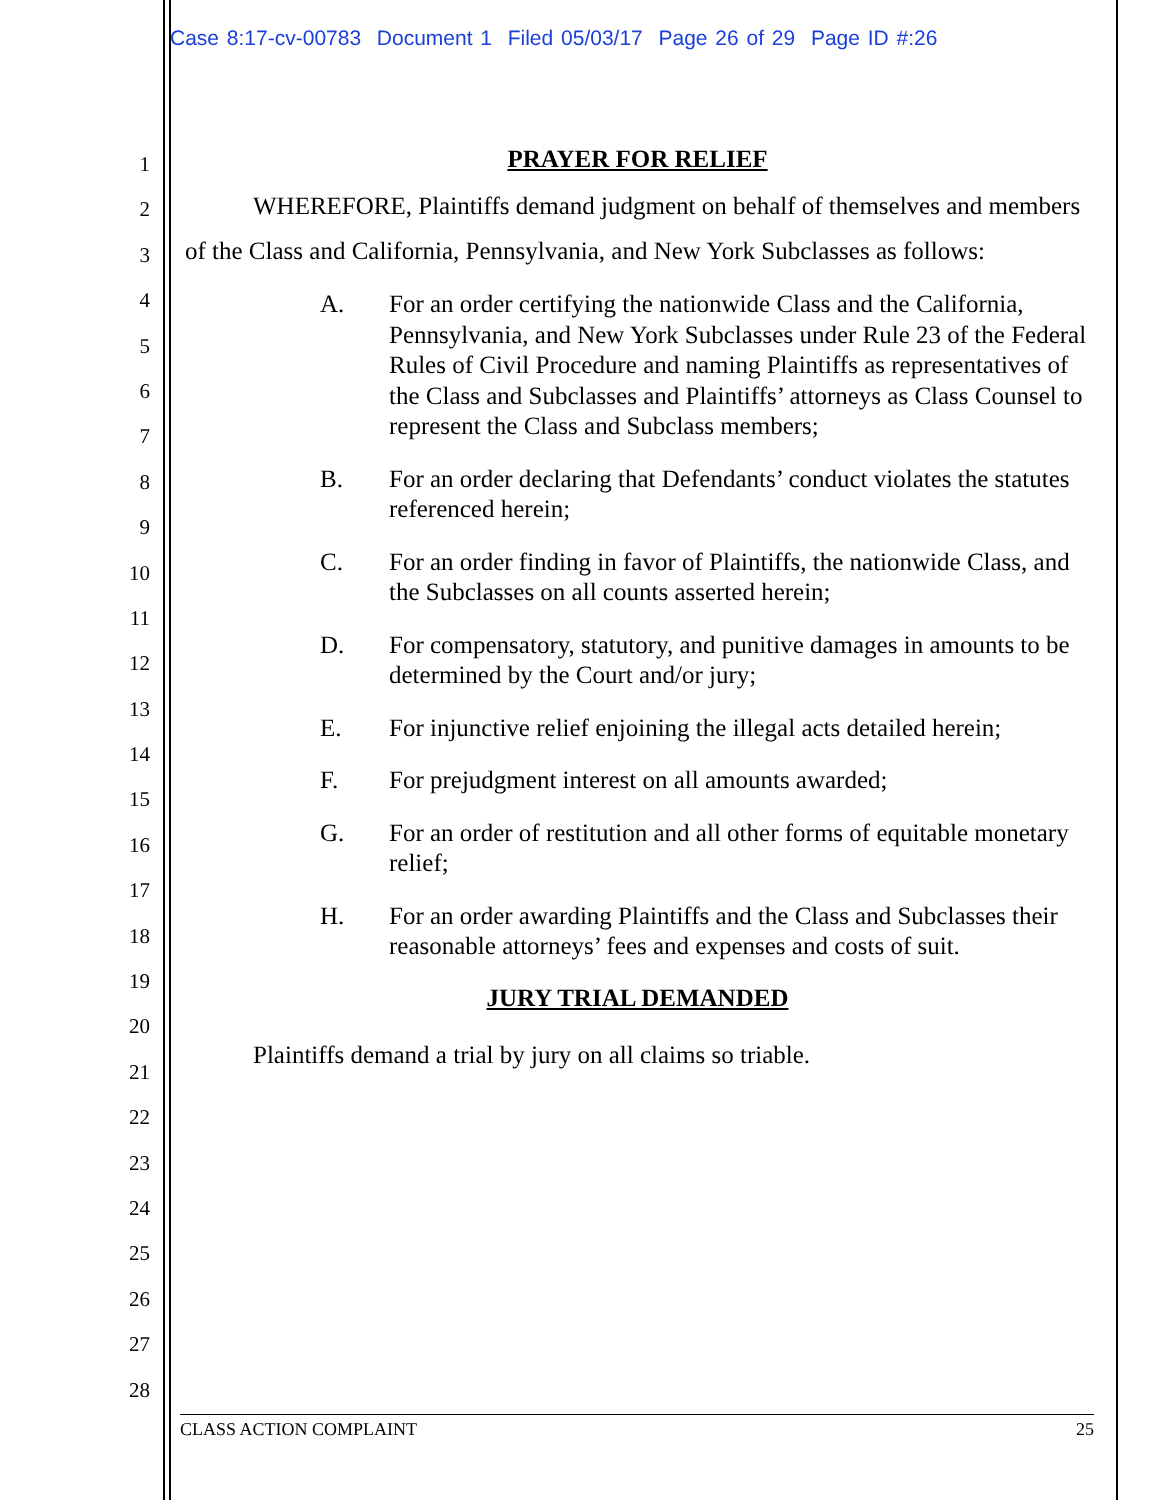Case 8:17-cv-00783 Document 1 Filed 05/03/17 Page 26 of 29 Page ID #:26
1
2
3
4
5
6
7
8
9
10
11
12
13
14
15
16
17
18
19
20
21
22
23
24
25
26
27
28
PRAYER FOR RELIEF
WHEREFORE, Plaintiffs demand judgment on behalf of themselves and members of the Class and California, Pennsylvania, and New York Subclasses as follows:
A. For an order certifying the nationwide Class and the California, Pennsylvania, and New York Subclasses under Rule 23 of the Federal Rules of Civil Procedure and naming Plaintiffs as representatives of the Class and Subclasses and Plaintiffs’ attorneys as Class Counsel to represent the Class and Subclass members;
B. For an order declaring that Defendants’ conduct violates the statutes referenced herein;
C. For an order finding in favor of Plaintiffs, the nationwide Class, and the Subclasses on all counts asserted herein;
D. For compensatory, statutory, and punitive damages in amounts to be determined by the Court and/or jury;
E. For injunctive relief enjoining the illegal acts detailed herein;
F. For prejudgment interest on all amounts awarded;
G. For an order of restitution and all other forms of equitable monetary relief;
H. For an order awarding Plaintiffs and the Class and Subclasses their reasonable attorneys’ fees and expenses and costs of suit.
JURY TRIAL DEMANDED
Plaintiffs demand a trial by jury on all claims so triable.
CLASS ACTION COMPLAINT 25